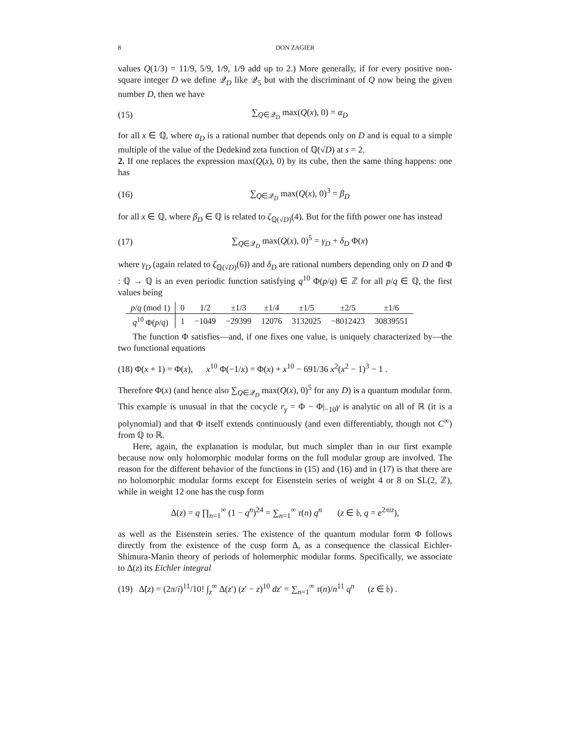8 DON ZAGIER
values Q(1/3) = 11/9, 5/9, 1/9, 1/9 add up to 2.) More generally, if for every positive non-square integer D we define 𝒬<sub>D</sub> like 𝒬<sub>5</sub> but with the discriminant of Q now being the given number D, then we have
(15) ∑<sub>Q∈𝒬<sub>D</sub></sub> max(Q(x), 0) = α<sub>D</sub>
for all x ∈ ℚ, where α<sub>D</sub> is a rational number that depends only on D and is equal to a simple multiple of the value of the Dedekind zeta function of ℚ(√D) at s = 2.
2. If one replaces the expression max(Q(x), 0) by its cube, then the same thing happens: one has
(16) ∑<sub>Q∈𝒬<sub>D</sub></sub> max(Q(x), 0)<sup>3</sup> = β<sub>D</sub>
for all x ∈ ℚ, where β<sub>D</sub> ∈ ℚ is related to ζ<sub>ℚ(√D)</sub>(4). But for the fifth power one has instead
(17) ∑<sub>Q∈𝒬<sub>D</sub></sub> max(Q(x), 0)<sup>5</sup> = γ<sub>D</sub> + δ<sub>D</sub> Φ(x)
where γ<sub>D</sub> (again related to ζ<sub>ℚ(√D)</sub>(6)) and δ<sub>D</sub> are rational numbers depending only on D and Φ : ℚ → ℚ is an even periodic function satisfying q<sup>10</sup> Φ(p/q) ∈ ℤ for all p/q ∈ ℚ, the first values being
| p / q (mod 1) | 0 | 1/2 | ±1/3 | ±1/4 | ±1/5 | ±2/5 | ±1/6 |
| --- | --- | --- | --- | --- | --- | --- | --- |
| q<sup>10</sup> Φ( p / q ) | 1 | −1049 | −29399 | 12076 | 3132025 | −8012423 | 30839551 |
The function Φ satisfies—and, if one fixes one value, is uniquely characterized by—the two functional equations
(18) Φ(x + 1) = Φ(x), x<sup>10</sup> Φ(−1/x) = Φ(x) + x<sup>10</sup> − 691/36 x<sup>2</sup>(x<sup>2</sup> − 1)<sup>3</sup> − 1 .
Therefore Φ(x) (and hence also ∑<sub>Q∈𝒬<sub>D</sub></sub> max(Q(x), 0)<sup>5</sup> for any D) is a quantum modular form. This example is unusual in that the cocycle r<sub>γ</sub> = Φ − Φ|<sub>−10</sub>γ is analytic on all of ℝ (it is a polynomial) and that Φ itself extends continuously (and even differentiably, though not C<sup>∞</sup>) from ℚ to ℝ.
Here, again, the explanation is modular, but much simpler than in our first example because now only holomorphic modular forms on the full modular group are involved. The reason for the different behavior of the functions in (15) and (16) and in (17) is that there are no holomorphic modular forms except for Eisenstein series of weight 4 or 8 on SL(2, ℤ), while in weight 12 one has the cusp form
Δ(z) = q ∏<sub>n=1</sub><sup>∞</sup> (1 − q<sup>n</sup>)<sup>24</sup> = ∑<sub>n=1</sub><sup>∞</sup> τ(n) q<sup>n</sup> (z ∈ 𝔥, q = e<sup>2πiz</sup>),
as well as the Eisenstein series. The existence of the quantum modular form Φ follows directly from the existence of the cusp form Δ, as a consequence the classical Eichler-Shimura-Manin theory of periods of holomorphic modular forms. Specifically, we associate to Δ(z) its Eichler integral
(19) Δ̃(z) = (2π/i)<sup>11</sup>/10! ∫<sub>z</sub><sup>∞</sup> Δ(z′) (z′ − z)<sup>10</sup> dz′ = ∑<sub>n=1</sub><sup>∞</sup> τ(n)/n<sup>11</sup> q<sup>n</sup> (z ∈ 𝔥) .